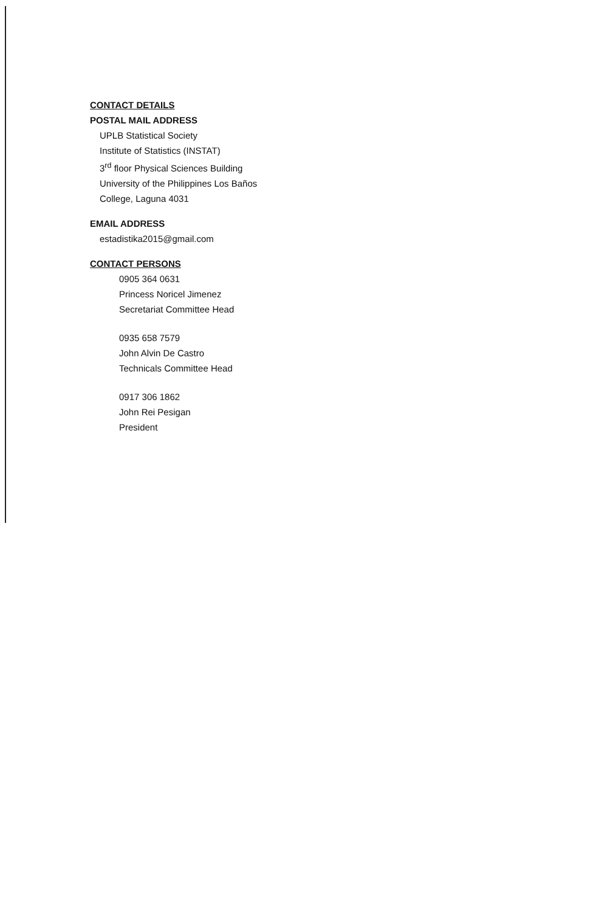CONTACT DETAILS
POSTAL MAIL ADDRESS
UPLB Statistical Society
Institute of Statistics (INSTAT)
3<sup>rd</sup> floor Physical Sciences Building
University of the Philippines Los Baños
College, Laguna 4031
EMAIL ADDRESS
estadistika2015@gmail.com
CONTACT PERSONS
0905 364 0631
Princess Noricel Jimenez
Secretariat Committee Head
0935 658 7579
John Alvin De Castro
Technicals Committee Head
0917 306 1862
John Rei Pesigan
President